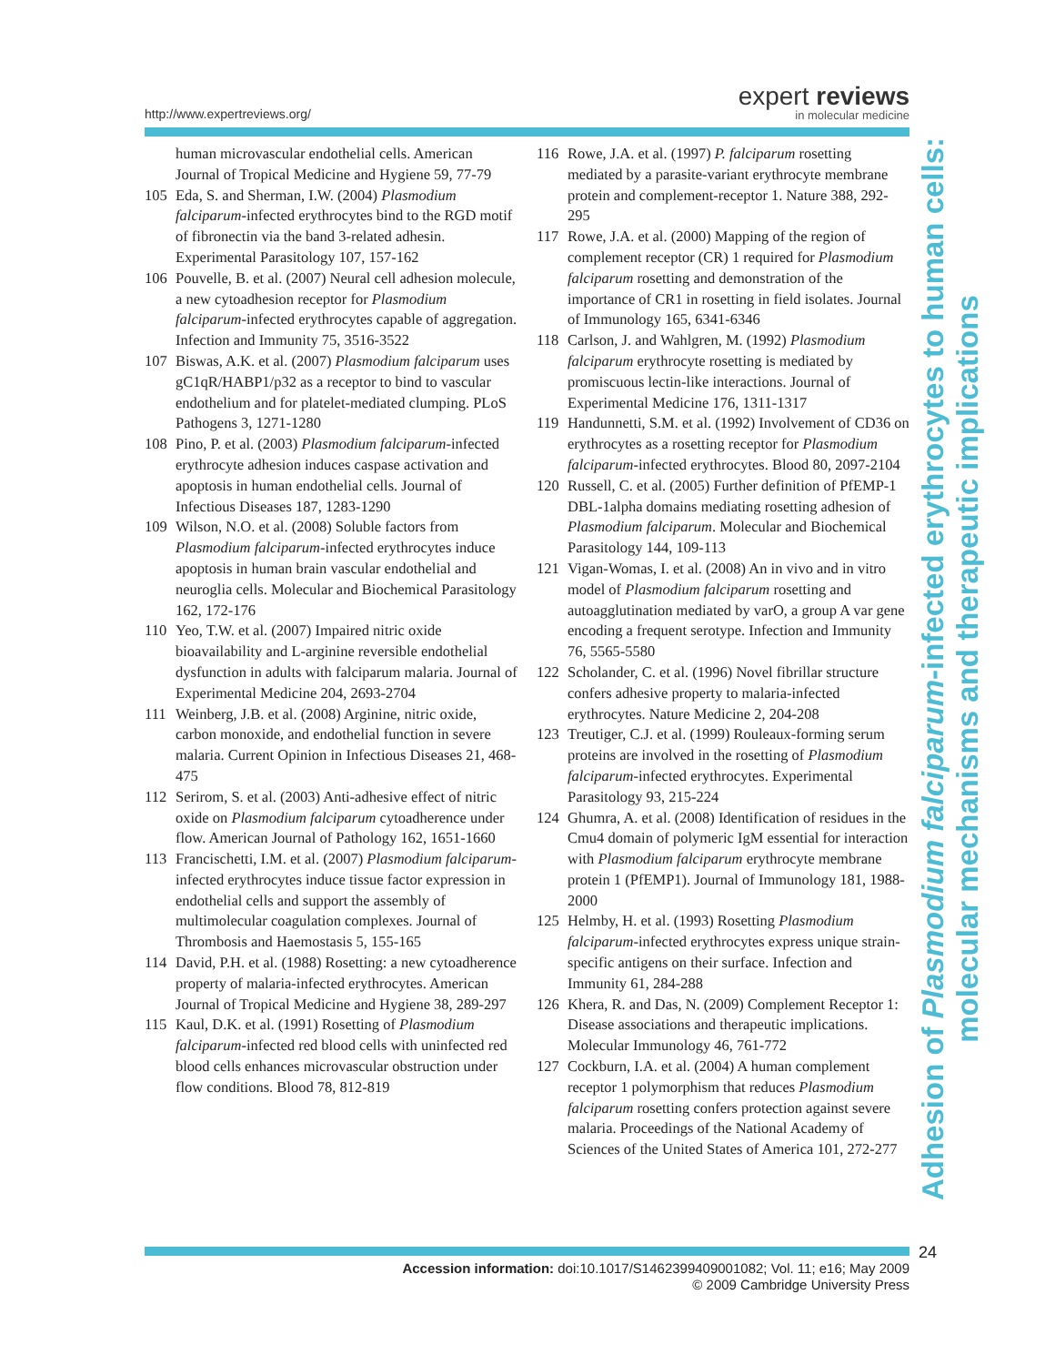http://www.expertreviews.org/
expert reviews
in molecular medicine
human microvascular endothelial cells. American Journal of Tropical Medicine and Hygiene 59, 77-79
105 Eda, S. and Sherman, I.W. (2004) Plasmodium falciparum-infected erythrocytes bind to the RGD motif of fibronectin via the band 3-related adhesin. Experimental Parasitology 107, 157-162
106 Pouvelle, B. et al. (2007) Neural cell adhesion molecule, a new cytoadhesion receptor for Plasmodium falciparum-infected erythrocytes capable of aggregation. Infection and Immunity 75, 3516-3522
107 Biswas, A.K. et al. (2007) Plasmodium falciparum uses gC1qR/HABP1/p32 as a receptor to bind to vascular endothelium and for platelet-mediated clumping. PLoS Pathogens 3, 1271-1280
108 Pino, P. et al. (2003) Plasmodium falciparum-infected erythrocyte adhesion induces caspase activation and apoptosis in human endothelial cells. Journal of Infectious Diseases 187, 1283-1290
109 Wilson, N.O. et al. (2008) Soluble factors from Plasmodium falciparum-infected erythrocytes induce apoptosis in human brain vascular endothelial and neuroglia cells. Molecular and Biochemical Parasitology 162, 172-176
110 Yeo, T.W. et al. (2007) Impaired nitric oxide bioavailability and L-arginine reversible endothelial dysfunction in adults with falciparum malaria. Journal of Experimental Medicine 204, 2693-2704
111 Weinberg, J.B. et al. (2008) Arginine, nitric oxide, carbon monoxide, and endothelial function in severe malaria. Current Opinion in Infectious Diseases 21, 468-475
112 Serirom, S. et al. (2003) Anti-adhesive effect of nitric oxide on Plasmodium falciparum cytoadherence under flow. American Journal of Pathology 162, 1651-1660
113 Francischetti, I.M. et al. (2007) Plasmodium falciparum-infected erythrocytes induce tissue factor expression in endothelial cells and support the assembly of multimolecular coagulation complexes. Journal of Thrombosis and Haemostasis 5, 155-165
114 David, P.H. et al. (1988) Rosetting: a new cytoadherence property of malaria-infected erythrocytes. American Journal of Tropical Medicine and Hygiene 38, 289-297
115 Kaul, D.K. et al. (1991) Rosetting of Plasmodium falciparum-infected red blood cells with uninfected red blood cells enhances microvascular obstruction under flow conditions. Blood 78, 812-819
116 Rowe, J.A. et al. (1997) P. falciparum rosetting mediated by a parasite-variant erythrocyte membrane protein and complement-receptor 1. Nature 388, 292-295
117 Rowe, J.A. et al. (2000) Mapping of the region of complement receptor (CR) 1 required for Plasmodium falciparum rosetting and demonstration of the importance of CR1 in rosetting in field isolates. Journal of Immunology 165, 6341-6346
118 Carlson, J. and Wahlgren, M. (1992) Plasmodium falciparum erythrocyte rosetting is mediated by promiscuous lectin-like interactions. Journal of Experimental Medicine 176, 1311-1317
119 Handunnetti, S.M. et al. (1992) Involvement of CD36 on erythrocytes as a rosetting receptor for Plasmodium falciparum-infected erythrocytes. Blood 80, 2097-2104
120 Russell, C. et al. (2005) Further definition of PfEMP-1 DBL-1alpha domains mediating rosetting adhesion of Plasmodium falciparum. Molecular and Biochemical Parasitology 144, 109-113
121 Vigan-Womas, I. et al. (2008) An in vivo and in vitro model of Plasmodium falciparum rosetting and autoagglutination mediated by varO, a group A var gene encoding a frequent serotype. Infection and Immunity 76, 5565-5580
122 Scholander, C. et al. (1996) Novel fibrillar structure confers adhesive property to malaria-infected erythrocytes. Nature Medicine 2, 204-208
123 Treutiger, C.J. et al. (1999) Rouleaux-forming serum proteins are involved in the rosetting of Plasmodium falciparum-infected erythrocytes. Experimental Parasitology 93, 215-224
124 Ghumra, A. et al. (2008) Identification of residues in the Cmu4 domain of polymeric IgM essential for interaction with Plasmodium falciparum erythrocyte membrane protein 1 (PfEMP1). Journal of Immunology 181, 1988-2000
125 Helmby, H. et al. (1993) Rosetting Plasmodium falciparum-infected erythrocytes express unique strain-specific antigens on their surface. Infection and Immunity 61, 284-288
126 Khera, R. and Das, N. (2009) Complement Receptor 1: Disease associations and therapeutic implications. Molecular Immunology 46, 761-772
127 Cockburn, I.A. et al. (2004) A human complement receptor 1 polymorphism that reduces Plasmodium falciparum rosetting confers protection against severe malaria. Proceedings of the National Academy of Sciences of the United States of America 101, 272-277
Adhesion of Plasmodium falciparum-infected erythrocytes to human cells:
molecular mechanisms and therapeutic implications
24
Accession information: doi:10.1017/S1462399409001082; Vol. 11; e16; May 2009
© 2009 Cambridge University Press